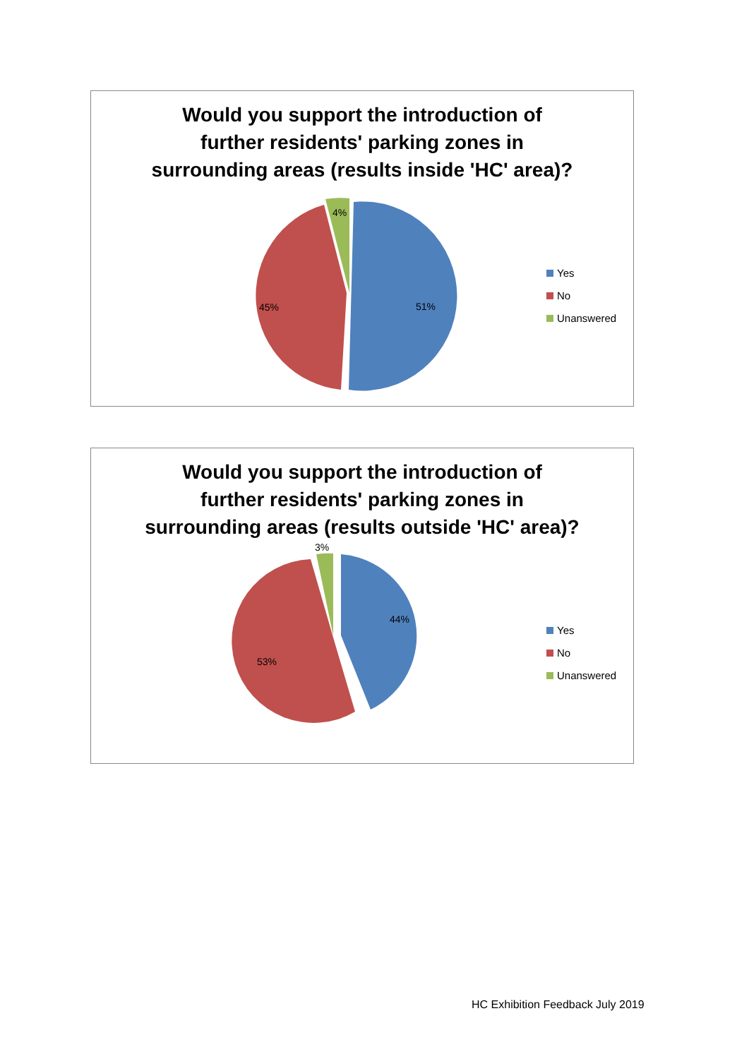Would you support the introduction of
further residents' parking zones in
surrounding areas (results inside 'HC' area)?
51%
45%
4%
Yes
No
Unanswered
Would you support the introduction of
further residents' parking zones in
surrounding areas (results outside 'HC' area)?
44%
53%
3%
Yes
No
Unanswered
HC Exhibition Feedback July 2019